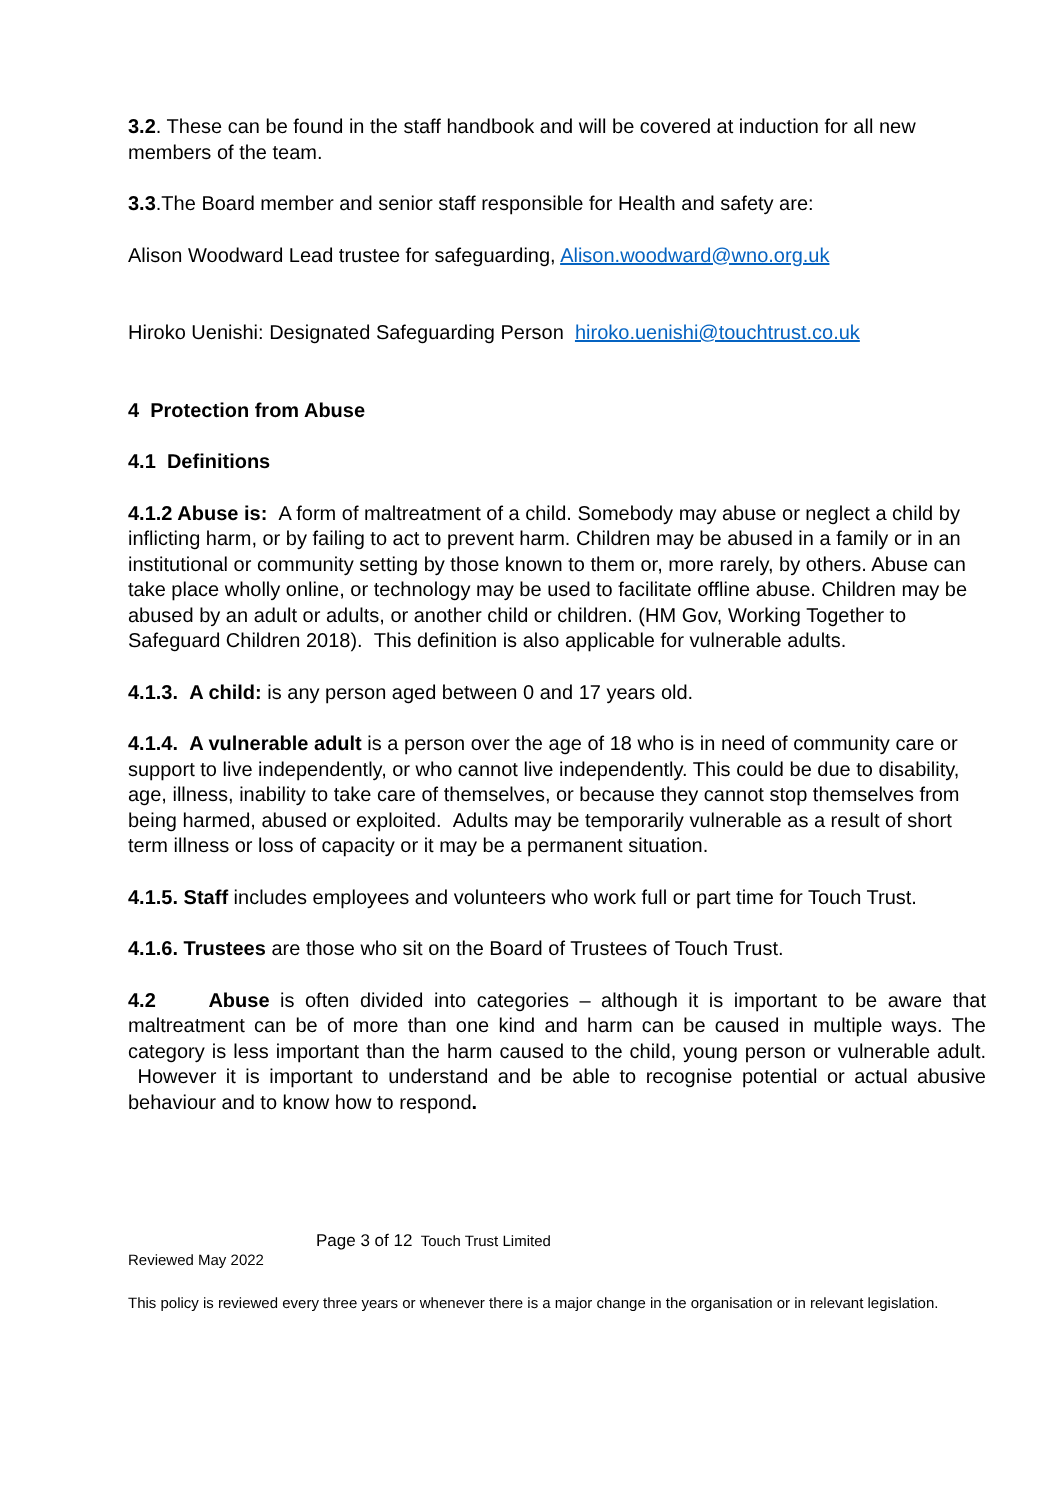3.2. These can be found in the staff handbook and will be covered at induction for all new members of the team.
3.3.The Board member and senior staff responsible for Health and safety are:
Alison Woodward Lead trustee for safeguarding, Alison.woodward@wno.org.uk
Hiroko Uenishi: Designated Safeguarding Person hiroko.uenishi@touchtrust.co.uk
4 Protection from Abuse
4.1 Definitions
4.1.2 Abuse is: A form of maltreatment of a child. Somebody may abuse or neglect a child by inflicting harm, or by failing to act to prevent harm. Children may be abused in a family or in an institutional or community setting by those known to them or, more rarely, by others. Abuse can take place wholly online, or technology may be used to facilitate offline abuse. Children may be abused by an adult or adults, or another child or children. (HM Gov, Working Together to Safeguard Children 2018). This definition is also applicable for vulnerable adults.
4.1.3. A child: is any person aged between 0 and 17 years old.
4.1.4. A vulnerable adult is a person over the age of 18 who is in need of community care or support to live independently, or who cannot live independently. This could be due to disability, age, illness, inability to take care of themselves, or because they cannot stop themselves from being harmed, abused or exploited. Adults may be temporarily vulnerable as a result of short term illness or loss of capacity or it may be a permanent situation.
4.1.5. Staff includes employees and volunteers who work full or part time for Touch Trust.
4.1.6. Trustees are those who sit on the Board of Trustees of Touch Trust.
4.2 Abuse is often divided into categories – although it is important to be aware that maltreatment can be of more than one kind and harm can be caused in multiple ways. The category is less important than the harm caused to the child, young person or vulnerable adult. However it is important to understand and be able to recognise potential or actual abusive behaviour and to know how to respond.
Page 3 of 12 Touch Trust Limited
Reviewed May 2022
This policy is reviewed every three years or whenever there is a major change in the organisation or in relevant legislation.